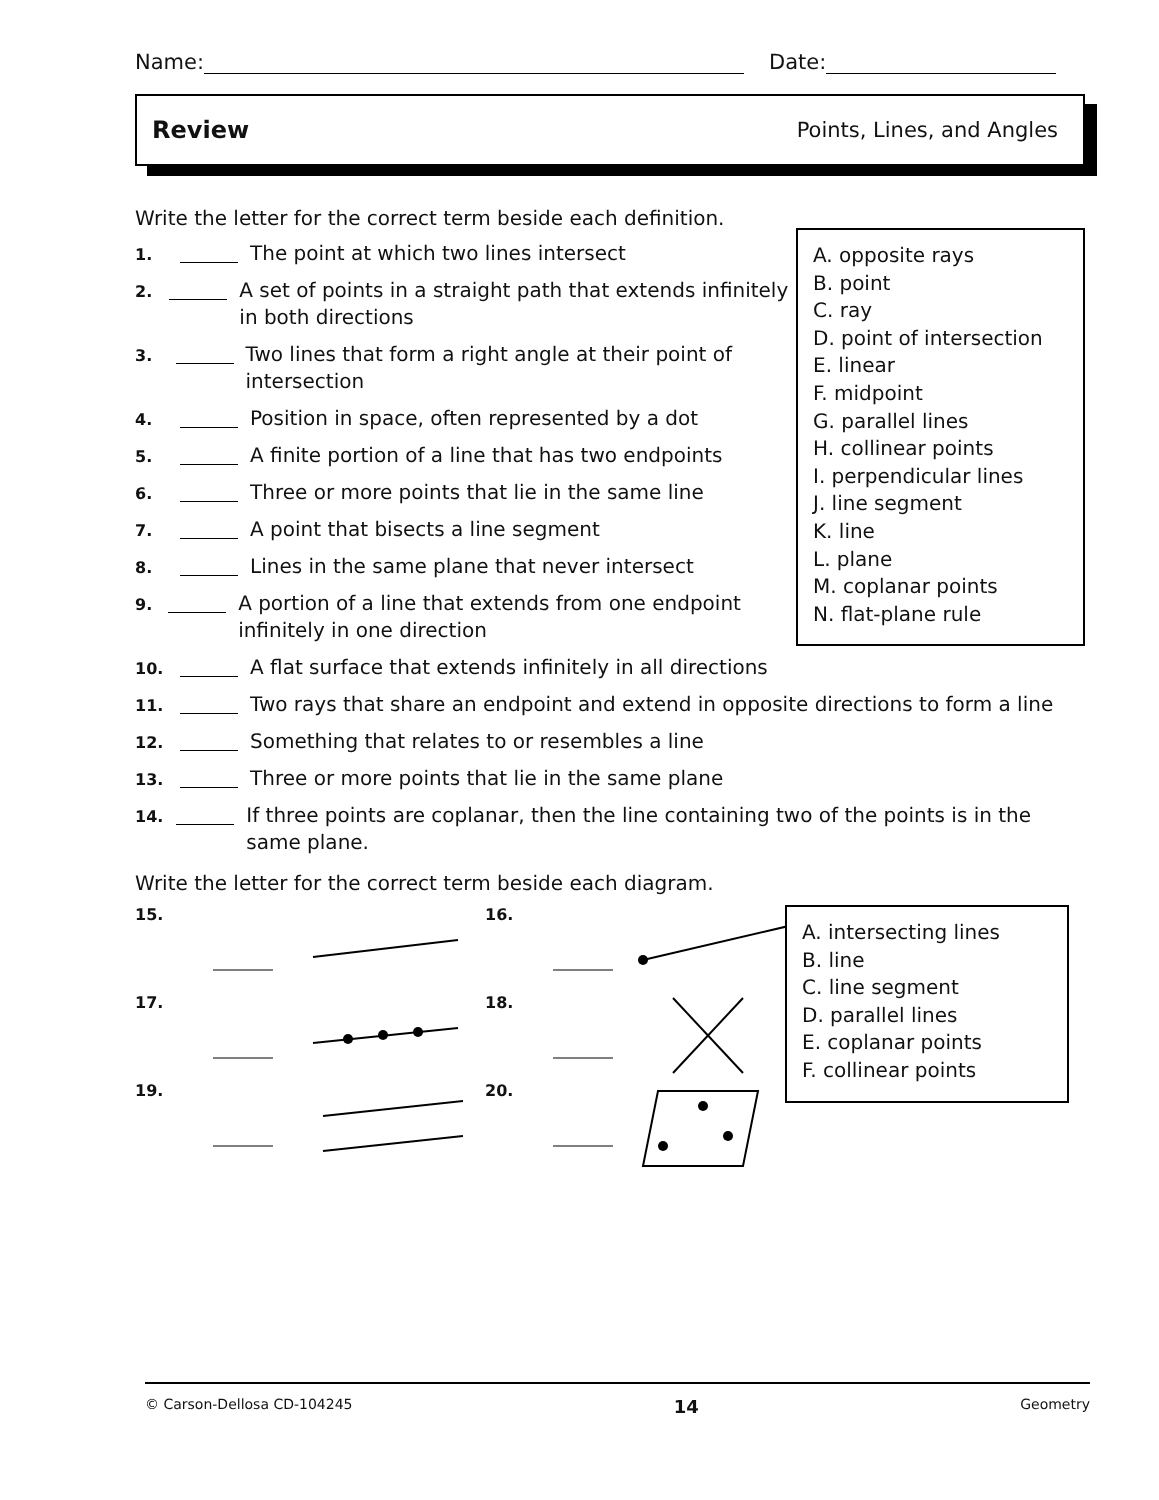Name: Date:
Review Points, Lines, and Angles
Write the letter for the correct term beside each definition.
1. The point at which two lines intersect
2. A set of points in a straight path that extends infinitely in both directions
3. Two lines that form a right angle at their point of intersection
4. Position in space, often represented by a dot
5. A finite portion of a line that has two endpoints
6. Three or more points that lie in the same line
7. A point that bisects a line segment
8. Lines in the same plane that never intersect
9. A portion of a line that extends from one endpoint infinitely in one direction
A. opposite rays
B. point
C. ray
D. point of intersection
E. linear
F. midpoint
G. parallel lines
H. collinear points
I. perpendicular lines
J. line segment
K. line
L. plane
M. coplanar points
N. flat-plane rule
10. A flat surface that extends infinitely in all directions
11. Two rays that share an endpoint and extend in opposite directions to form a line
12. Something that relates to or resembles a line
13. Three or more points that lie in the same plane
14. If three points are coplanar, then the line containing two of the points is in the same plane.
Write the letter for the correct term beside each diagram.
15.
16.
17.
18.
19.
20.
A. intersecting lines
B. line
C. line segment
D. parallel lines
E. coplanar points
F. collinear points
© Carson-Dellosa CD-104245 14 Geometry